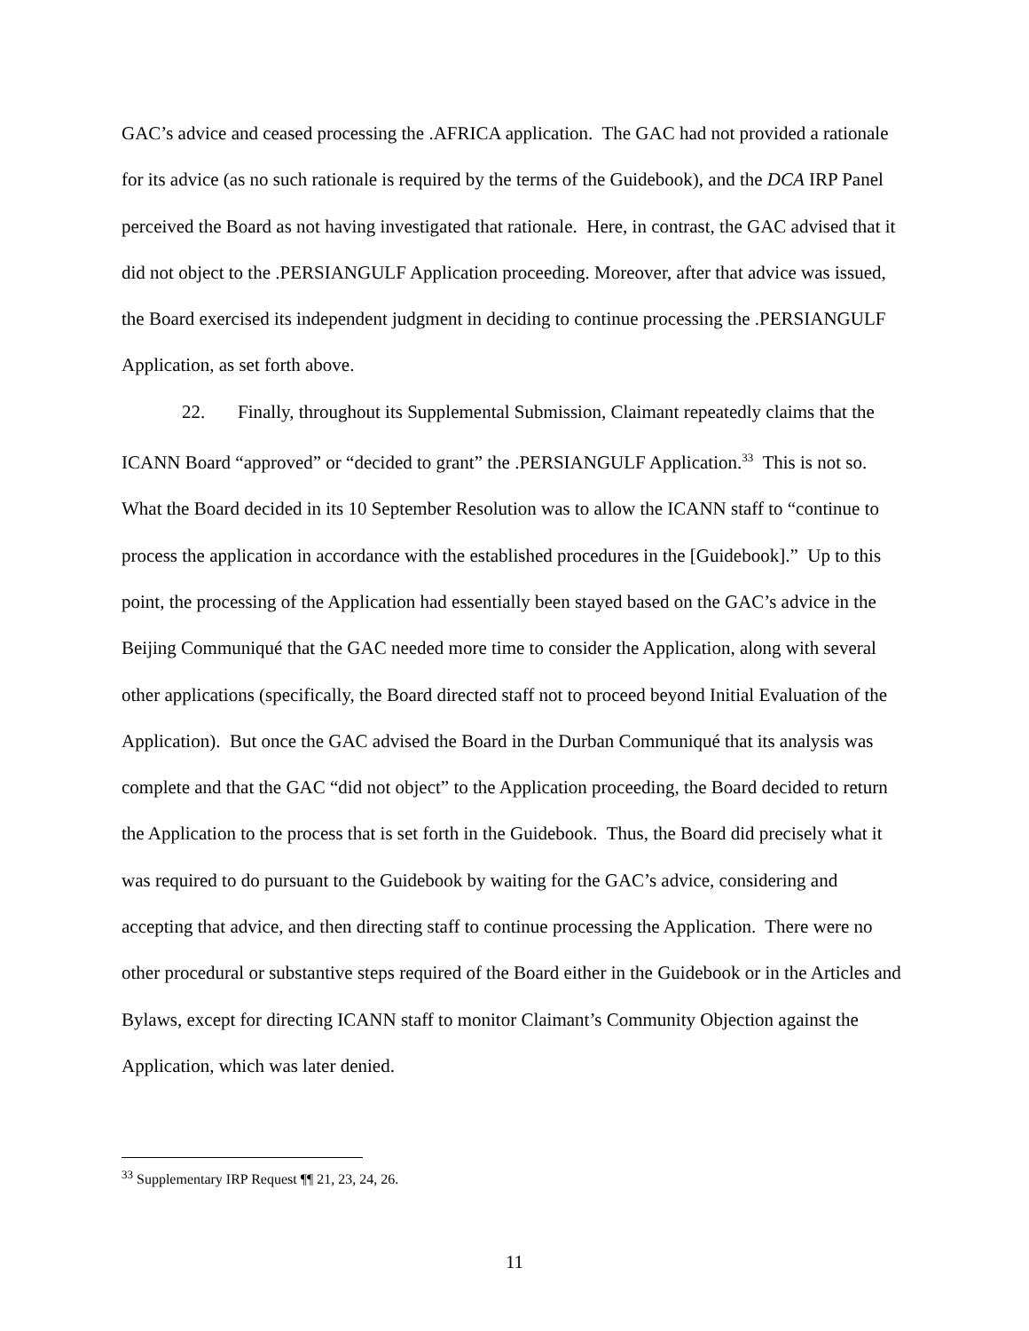GAC’s advice and ceased processing the .AFRICA application. The GAC had not provided a rationale for its advice (as no such rationale is required by the terms of the Guidebook), and the DCA IRP Panel perceived the Board as not having investigated that rationale. Here, in contrast, the GAC advised that it did not object to the .PERSIANGULF Application proceeding. Moreover, after that advice was issued, the Board exercised its independent judgment in deciding to continue processing the .PERSIANGULF Application, as set forth above.
22. Finally, throughout its Supplemental Submission, Claimant repeatedly claims that the ICANN Board “approved” or “decided to grant” the .PERSIANGULF Application.<sup>33</sup> This is not so. What the Board decided in its 10 September Resolution was to allow the ICANN staff to “continue to process the application in accordance with the established procedures in the [Guidebook].” Up to this point, the processing of the Application had essentially been stayed based on the GAC’s advice in the Beijing Communiqué that the GAC needed more time to consider the Application, along with several other applications (specifically, the Board directed staff not to proceed beyond Initial Evaluation of the Application). But once the GAC advised the Board in the Durban Communiqué that its analysis was complete and that the GAC “did not object” to the Application proceeding, the Board decided to return the Application to the process that is set forth in the Guidebook. Thus, the Board did precisely what it was required to do pursuant to the Guidebook by waiting for the GAC’s advice, considering and accepting that advice, and then directing staff to continue processing the Application. There were no other procedural or substantive steps required of the Board either in the Guidebook or in the Articles and Bylaws, except for directing ICANN staff to monitor Claimant’s Community Objection against the Application, which was later denied.
<sup>33</sup> Supplementary IRP Request ¶¶ 21, 23, 24, 26.
11